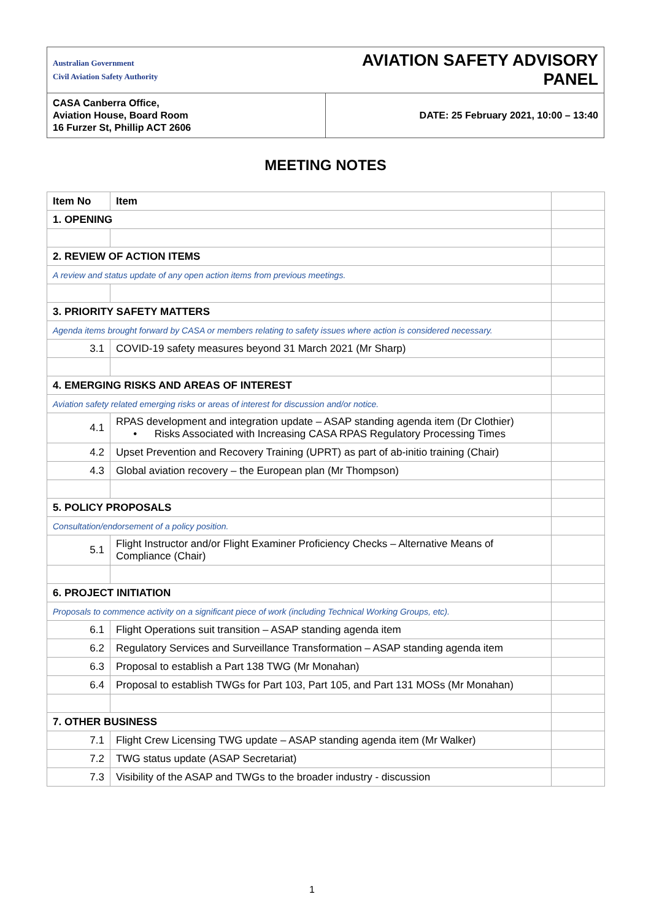| Australian Government Civil Aviation Safety Authority | AVIATION SAFETY ADVISORY PANEL |
| CASA Canberra Office, Aviation House, Board Room 16 Furzer St, Phillip ACT 2606 | DATE: 25 February 2021, 10:00 – 13:40 |
MEETING NOTES
| Item No | Item | |
| 1. OPENING | | |
| 2. REVIEW OF ACTION ITEMS | | |
| A review and status update of any open action items from previous meetings. | | |
| 3. PRIORITY SAFETY MATTERS | | |
| Agenda items brought forward by CASA or members relating to safety issues where action is considered necessary. | | |
| 3.1 | COVID-19 safety measures beyond 31 March 2021 (Mr Sharp) | |
| 4. EMERGING RISKS AND AREAS OF INTEREST | | |
| Aviation safety related emerging risks or areas of interest for discussion and/or notice. | | |
| 4.1 | RPAS development and integration update – ASAP standing agenda item (Dr Clothier) • Risks Associated with Increasing CASA RPAS Regulatory Processing Times | |
| 4.2 | Upset Prevention and Recovery Training (UPRT) as part of ab-initio training (Chair) | |
| 4.3 | Global aviation recovery – the European plan (Mr Thompson) | |
| 5. POLICY PROPOSALS | | |
| Consultation/endorsement of a policy position. | | |
| 5.1 | Flight Instructor and/or Flight Examiner Proficiency Checks – Alternative Means of Compliance (Chair) | |
| 6. PROJECT INITIATION | | |
| Proposals to commence activity on a significant piece of work (including Technical Working Groups, etc). | | |
| 6.1 | Flight Operations suit transition – ASAP standing agenda item | |
| 6.2 | Regulatory Services and Surveillance Transformation – ASAP standing agenda item | |
| 6.3 | Proposal to establish a Part 138 TWG (Mr Monahan) | |
| 6.4 | Proposal to establish TWGs for Part 103, Part 105, and Part 131 MOSs (Mr Monahan) | |
| 7. OTHER BUSINESS | | |
| 7.1 | Flight Crew Licensing TWG update – ASAP standing agenda item (Mr Walker) | |
| 7.2 | TWG status update (ASAP Secretariat) | |
| 7.3 | Visibility of the ASAP and TWGs to the broader industry - discussion | |
1